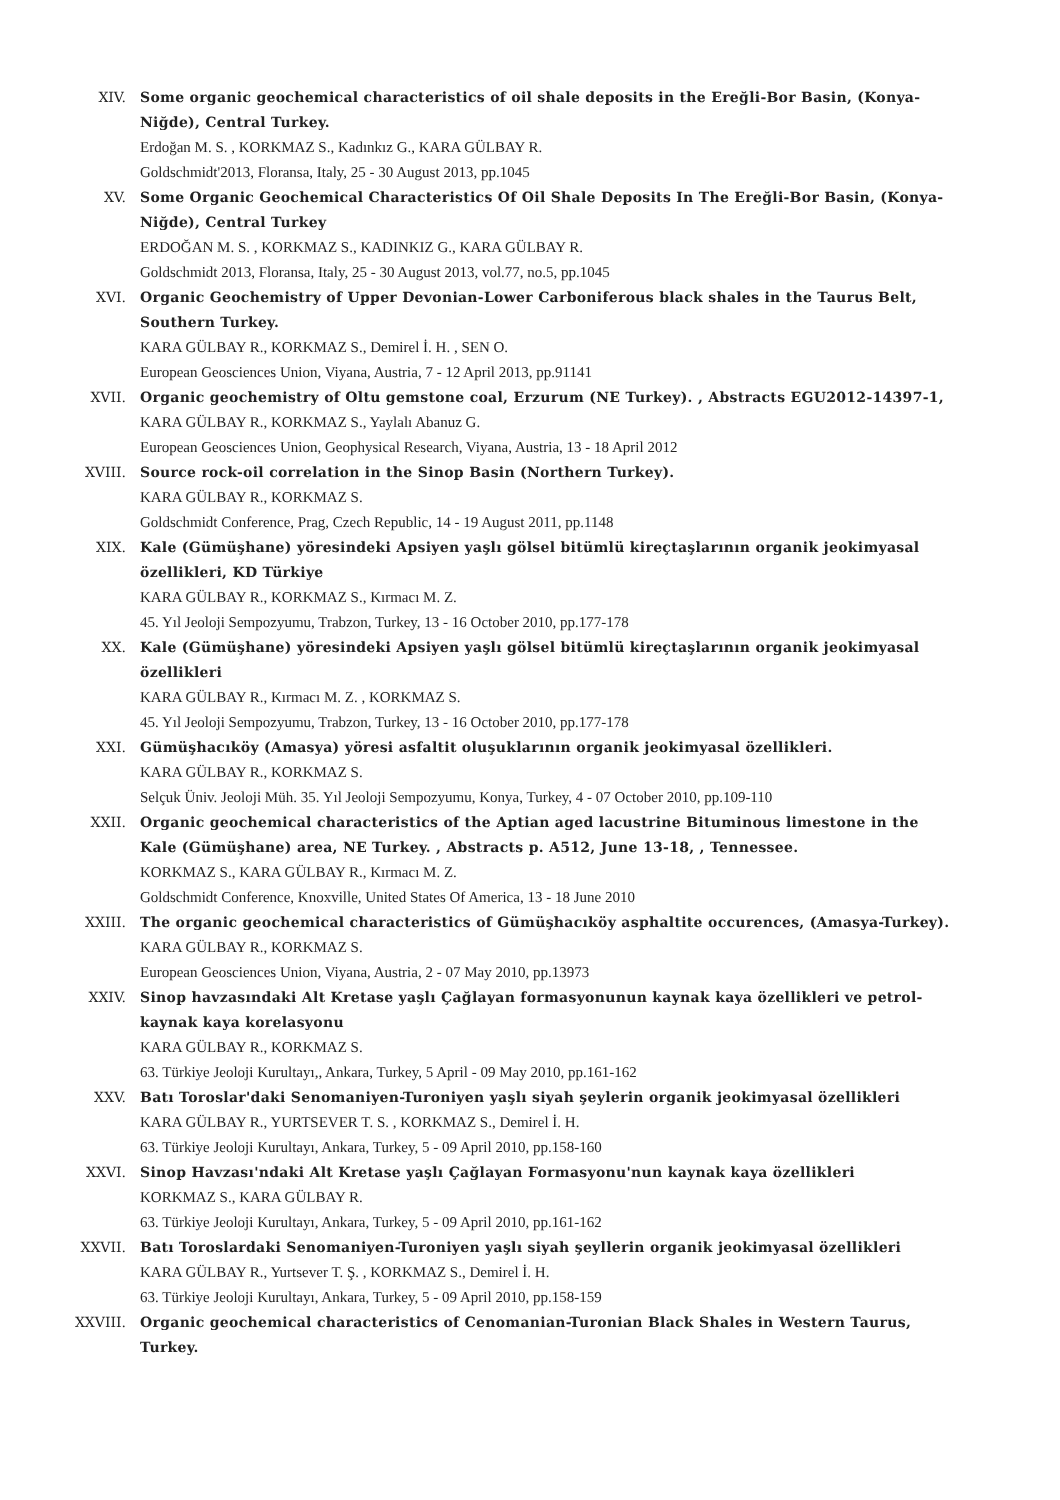XIV. Some organic geochemical characteristics of oil shale deposits in the Ereğli-Bor Basin, (Konya-Niğde), Central Turkey.
Erdoğan M. S. , KORKMAZ S., Kadınkız G., KARA GÜLBAY R.
Goldschmidt'2013, Floransa, Italy, 25 - 30 August 2013, pp.1045
XV. Some Organic Geochemical Characteristics Of Oil Shale Deposits In The Ereğli-Bor Basin, (Konya-Niğde), Central Turkey
ERDOĞAN M. S. , KORKMAZ S., KADINKIZ G., KARA GÜLBAY R.
Goldschmidt 2013, Floransa, Italy, 25 - 30 August 2013, vol.77, no.5, pp.1045
XVI. Organic Geochemistry of Upper Devonian-Lower Carboniferous black shales in the Taurus Belt, Southern Turkey.
KARA GÜLBAY R., KORKMAZ S., Demirel İ. H. , SEN O.
European Geosciences Union, Viyana, Austria, 7 - 12 April 2013, pp.91141
XVII. Organic geochemistry of Oltu gemstone coal, Erzurum (NE Turkey). , Abstracts EGU2012-14397-1,
KARA GÜLBAY R., KORKMAZ S., Yaylalı Abanuz G.
European Geosciences Union, Geophysical Research, Viyana, Austria, 13 - 18 April 2012
XVIII. Source rock-oil correlation in the Sinop Basin (Northern Turkey).
KARA GÜLBAY R., KORKMAZ S.
Goldschmidt Conference, Prag, Czech Republic, 14 - 19 August 2011, pp.1148
XIX. Kale (Gümüşhane) yöresindeki Apsiyen yaşlı gölsel bitümlü kireçtaşlarının organik jeokimyasal özellikleri, KD Türkiye
KARA GÜLBAY R., KORKMAZ S., Kırmacı M. Z.
45. Yıl Jeoloji Sempozyumu, Trabzon, Turkey, 13 - 16 October 2010, pp.177-178
XX. Kale (Gümüşhane) yöresindeki Apsiyen yaşlı gölsel bitümlü kireçtaşlarının organik jeokimyasal özellikleri
KARA GÜLBAY R., Kırmacı M. Z. , KORKMAZ S.
45. Yıl Jeoloji Sempozyumu, Trabzon, Turkey, 13 - 16 October 2010, pp.177-178
XXI. Gümüşhacıköy (Amasya) yöresi asfaltit oluşuklarının organik jeokimyasal özellikleri.
KARA GÜLBAY R., KORKMAZ S.
Selçuk Üniv. Jeoloji Müh. 35. Yıl Jeoloji Sempozyumu, Konya, Turkey, 4 - 07 October 2010, pp.109-110
XXII. Organic geochemical characteristics of the Aptian aged lacustrine Bituminous limestone in the Kale (Gümüşhane) area, NE Turkey. , Abstracts p. A512, June 13-18, , Tennessee.
KORKMAZ S., KARA GÜLBAY R., Kırmacı M. Z.
Goldschmidt Conference, Knoxville, United States Of America, 13 - 18 June 2010
XXIII. The organic geochemical characteristics of Gümüşhacıköy asphaltite occurences, (Amasya-Turkey).
KARA GÜLBAY R., KORKMAZ S.
European Geosciences Union, Viyana, Austria, 2 - 07 May 2010, pp.13973
XXIV. Sinop havzasındaki Alt Kretase yaşlı Çağlayan formasyonunun kaynak kaya özellikleri ve petrol-kaynak kaya korelasyonu
KARA GÜLBAY R., KORKMAZ S.
63. Türkiye Jeoloji Kurultayı,, Ankara, Turkey, 5 April - 09 May 2010, pp.161-162
XXV. Batı Toroslar'daki Senomaniyen-Turoniyen yaşlı siyah şeylerin organik jeokimyasal özellikleri
KARA GÜLBAY R., YURTSEVER T. S. , KORKMAZ S., Demirel İ. H.
63. Türkiye Jeoloji Kurultayı, Ankara, Turkey, 5 - 09 April 2010, pp.158-160
XXVI. Sinop Havzası'ndaki Alt Kretase yaşlı Çağlayan Formasyonu'nun kaynak kaya özellikleri
KORKMAZ S., KARA GÜLBAY R.
63. Türkiye Jeoloji Kurultayı, Ankara, Turkey, 5 - 09 April 2010, pp.161-162
XXVII. Batı Toroslardaki Senomaniyen-Turoniyen yaşlı siyah şeyllerin organik jeokimyasal özellikleri
KARA GÜLBAY R., Yurtsever T. Ş. , KORKMAZ S., Demirel İ. H.
63. Türkiye Jeoloji Kurultayı, Ankara, Turkey, 5 - 09 April 2010, pp.158-159
XXVIII. Organic geochemical characteristics of Cenomanian-Turonian Black Shales in Western Taurus, Turkey.